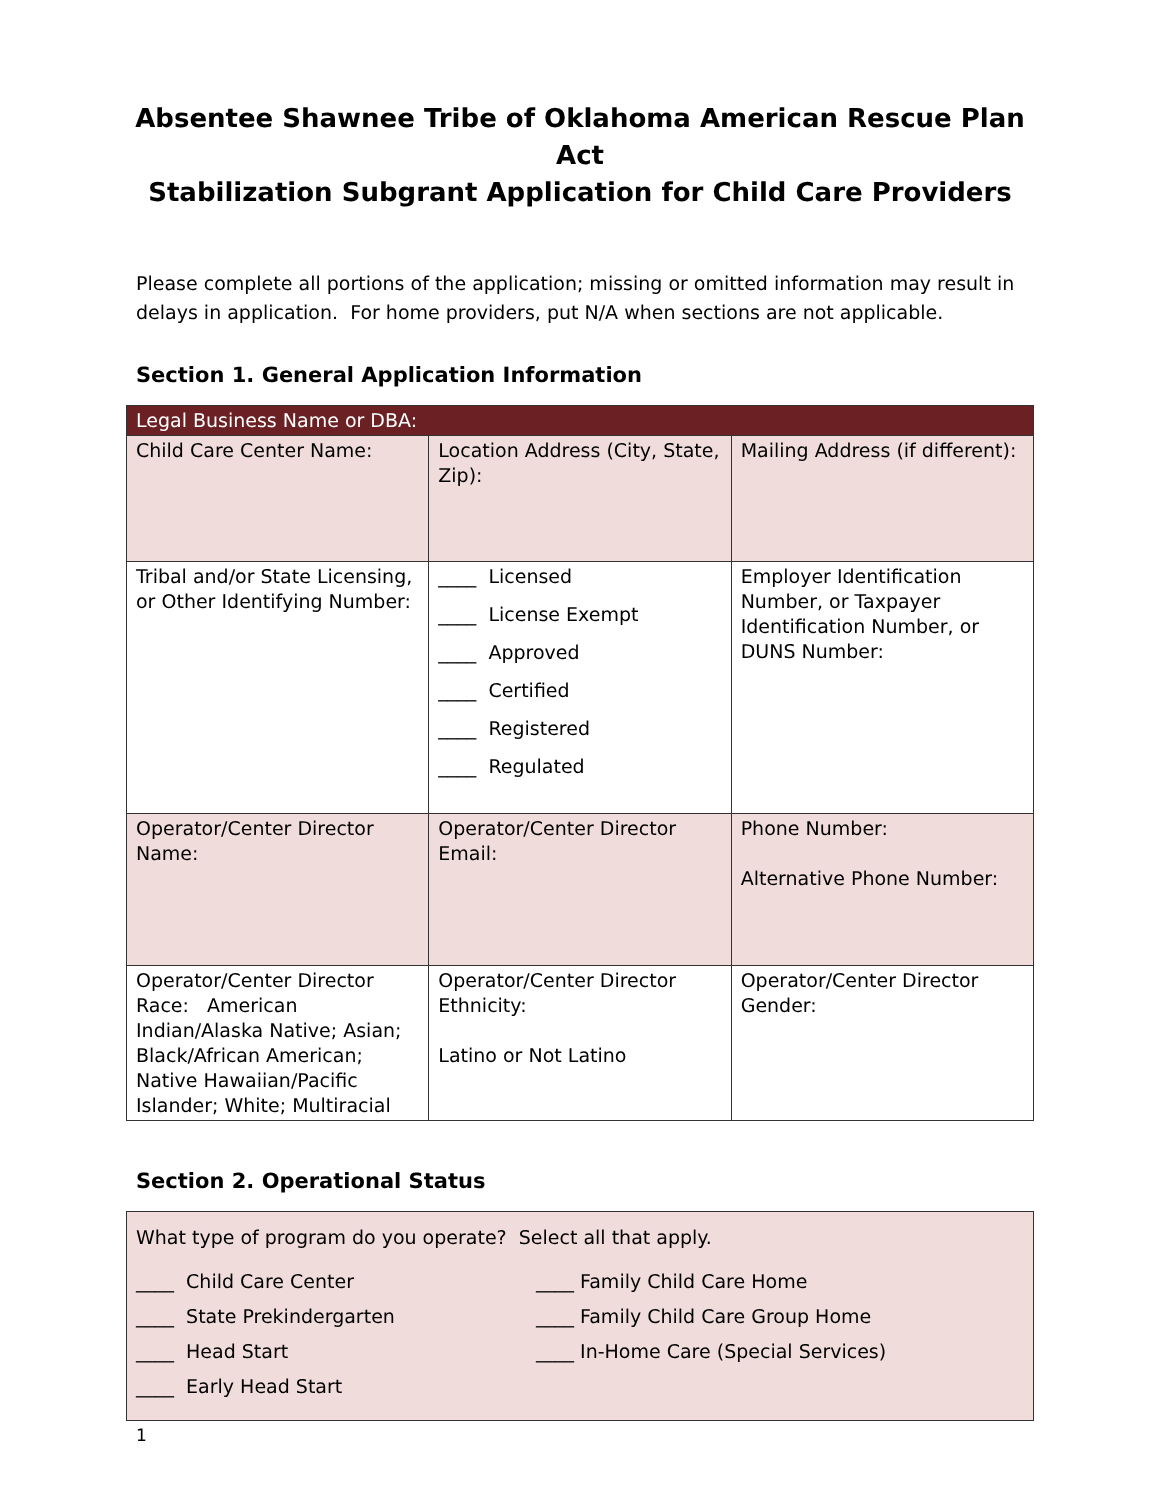Absentee Shawnee Tribe of Oklahoma American Rescue Plan Act
Stabilization Subgrant Application for Child Care Providers
Please complete all portions of the application; missing or omitted information may result in delays in application. For home providers, put N/A when sections are not applicable.
Section 1. General Application Information
| Legal Business Name or DBA: | | |
| Child Care Center Name: | Location Address (City, State, Zip): | Mailing Address (if different): |
| Tribal and/or State Licensing, or Other Identifying Number: | ____ Licensed ____ License Exempt ____ Approved ____ Certified ____ Registered ____ Regulated | Employer Identification Number, or Taxpayer Identification Number, or DUNS Number: |
| Operator/Center Director Name: | Operator/Center Director Email: | Phone Number: Alternative Phone Number: |
| Operator/Center Director Race: American Indian/Alaska Native; Asian; Black/African American; Native Hawaiian/Pacific Islander; White; Multiracial | Operator/Center Director Ethnicity: Latino or Not Latino | Operator/Center Director Gender: |
Section 2. Operational Status
What type of program do you operate? Select all that apply.
____ Child Care Center
____ State Prekindergarten
____ Head Start
____ Early Head Start
____ Family Child Care Home
____ Family Child Care Group Home
____ In-Home Care (Special Services)
1